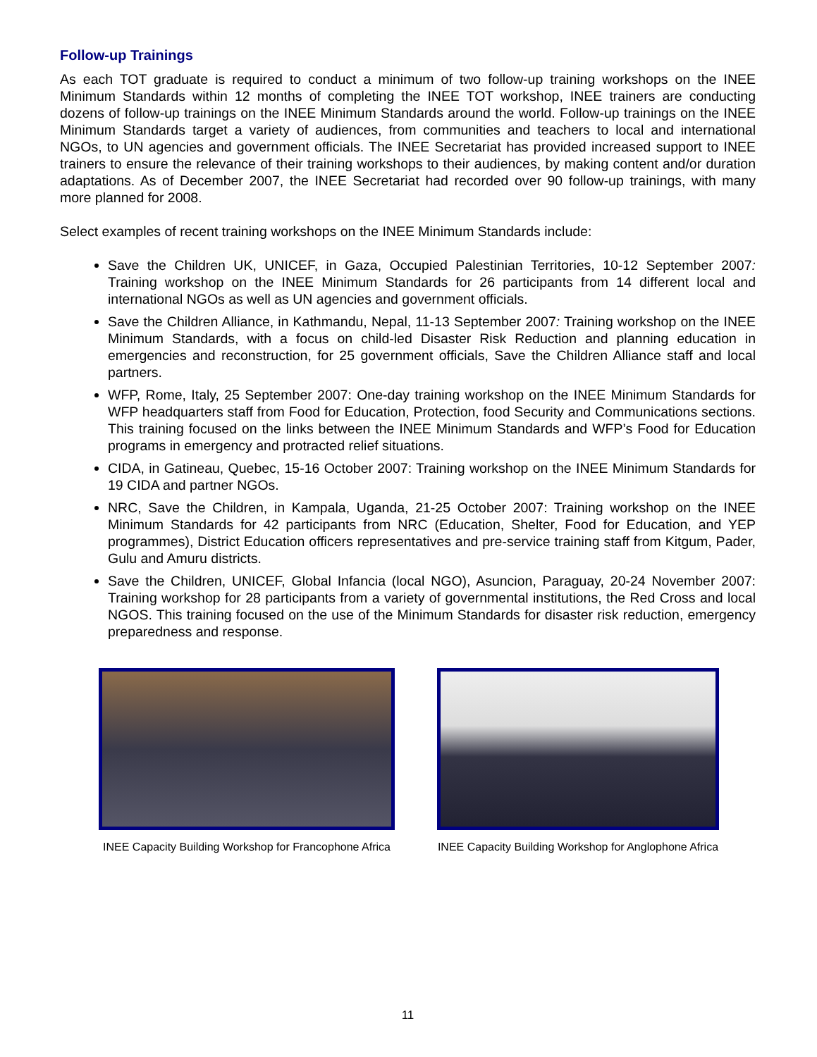Follow-up Trainings
As each TOT graduate is required to conduct a minimum of two follow-up training workshops on the INEE Minimum Standards within 12 months of completing the INEE TOT workshop, INEE trainers are conducting dozens of follow-up trainings on the INEE Minimum Standards around the world. Follow-up trainings on the INEE Minimum Standards target a variety of audiences, from communities and teachers to local and international NGOs, to UN agencies and government officials. The INEE Secretariat has provided increased support to INEE trainers to ensure the relevance of their training workshops to their audiences, by making content and/or duration adaptations. As of December 2007, the INEE Secretariat had recorded over 90 follow-up trainings, with many more planned for 2008.
Select examples of recent training workshops on the INEE Minimum Standards include:
Save the Children UK, UNICEF, in Gaza, Occupied Palestinian Territories, 10-12 September 2007: Training workshop on the INEE Minimum Standards for 26 participants from 14 different local and international NGOs as well as UN agencies and government officials.
Save the Children Alliance, in Kathmandu, Nepal, 11-13 September 2007: Training workshop on the INEE Minimum Standards, with a focus on child-led Disaster Risk Reduction and planning education in emergencies and reconstruction, for 25 government officials, Save the Children Alliance staff and local partners.
WFP, Rome, Italy, 25 September 2007: One-day training workshop on the INEE Minimum Standards for WFP headquarters staff from Food for Education, Protection, food Security and Communications sections. This training focused on the links between the INEE Minimum Standards and WFP’s Food for Education programs in emergency and protracted relief situations.
CIDA, in Gatineau, Quebec, 15-16 October 2007: Training workshop on the INEE Minimum Standards for 19 CIDA and partner NGOs.
NRC, Save the Children, in Kampala, Uganda, 21-25 October 2007: Training workshop on the INEE Minimum Standards for 42 participants from NRC (Education, Shelter, Food for Education, and YEP programmes), District Education officers representatives and pre-service training staff from Kitgum, Pader, Gulu and Amuru districts.
Save the Children, UNICEF, Global Infancia (local NGO), Asuncion, Paraguay, 20-24 November 2007: Training workshop for 28 participants from a variety of governmental institutions, the Red Cross and local NGOS. This training focused on the use of the Minimum Standards for disaster risk reduction, emergency preparedness and response.
INEE Capacity Building Workshop for Francophone Africa
INEE Capacity Building Workshop for Anglophone Africa
11